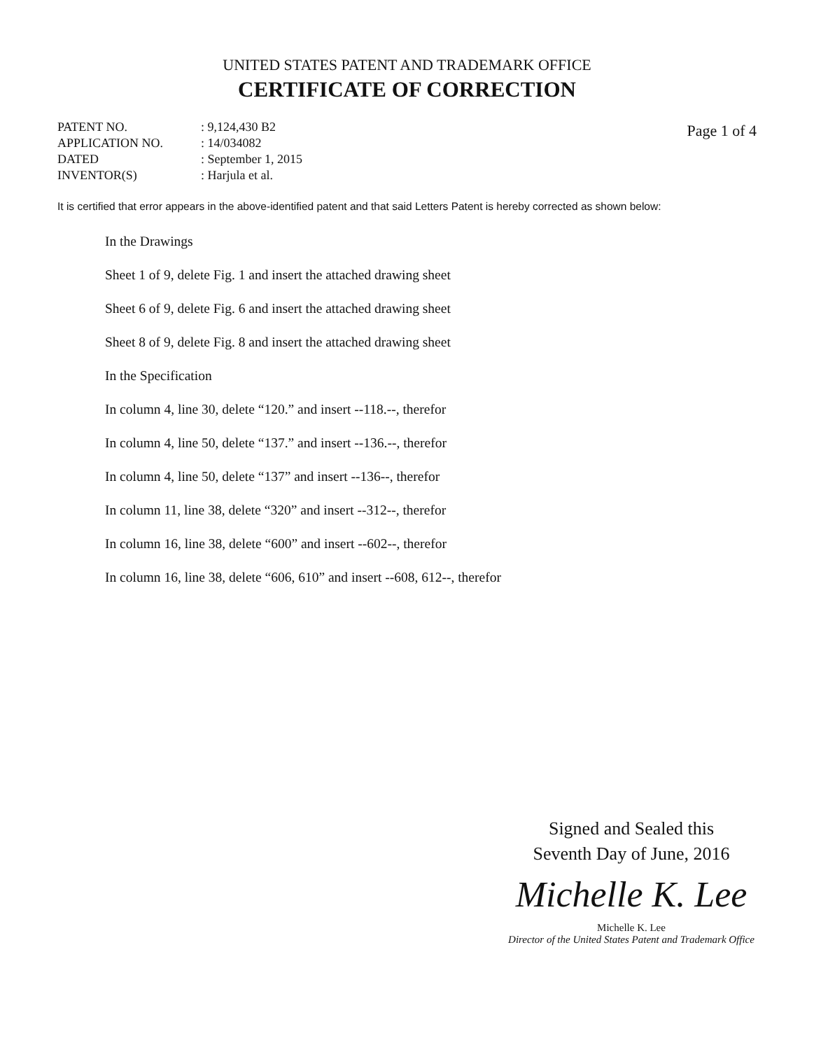UNITED STATES PATENT AND TRADEMARK OFFICE
CERTIFICATE OF CORRECTION
| PATENT NO. | : 9,124,430 B2 |
| APPLICATION NO. | : 14/034082 |
| DATED | : September 1, 2015 |
| INVENTOR(S) | : Harjula et al. |
Page 1 of 4
It is certified that error appears in the above-identified patent and that said Letters Patent is hereby corrected as shown below:
In the Drawings
Sheet 1 of 9, delete Fig. 1 and insert the attached drawing sheet
Sheet 6 of 9, delete Fig. 6 and insert the attached drawing sheet
Sheet 8 of 9, delete Fig. 8 and insert the attached drawing sheet
In the Specification
In column 4, line 30, delete “120.” and insert --118.--, therefor
In column 4, line 50, delete “137.” and insert --136.--, therefor
In column 4, line 50, delete “137” and insert --136--, therefor
In column 11, line 38, delete “320” and insert --312--, therefor
In column 16, line 38, delete “600” and insert --602--, therefor
In column 16, line 38, delete “606, 610” and insert --608, 612--, therefor
Signed and Sealed this
Seventh Day of June, 2016
Michelle K. Lee
Michelle K. Lee
Director of the United States Patent and Trademark Office